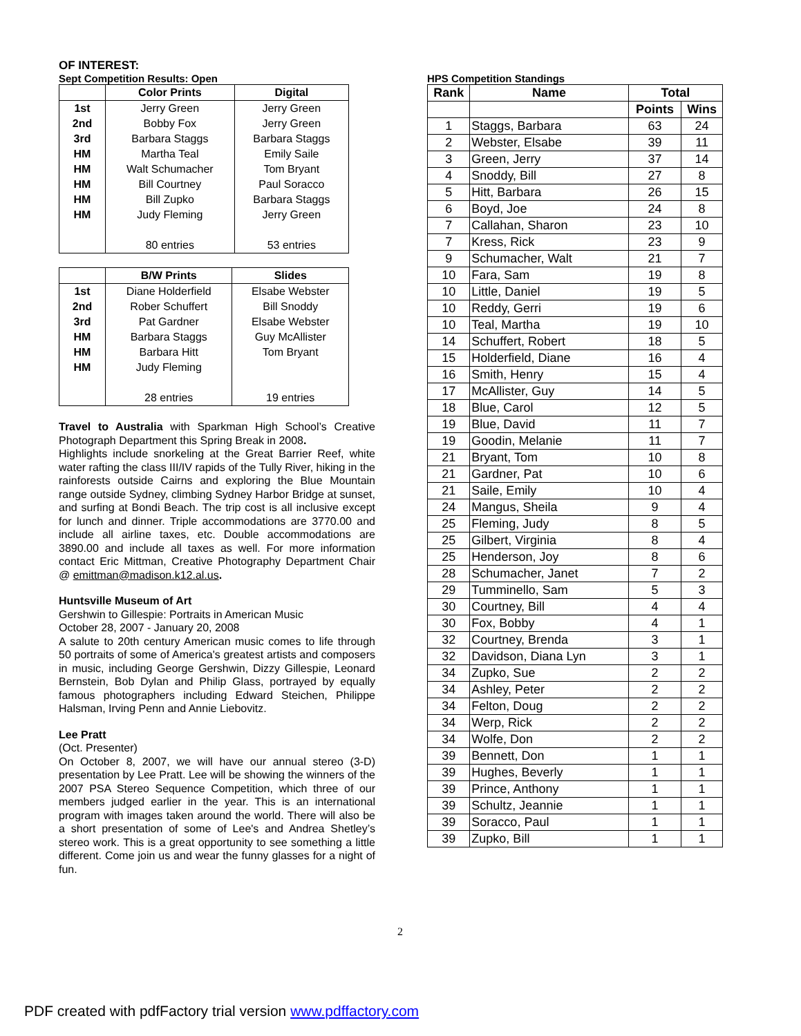OF INTEREST:
Sept Competition Results: Open
| | Color Prints | Digital |
| --- | --- | --- |
| 1st | Jerry Green | Jerry Green |
| 2nd | Bobby Fox | Jerry Green |
| 3rd | Barbara Staggs | Barbara Staggs |
| HM | Martha Teal | Emily Saile |
| HM | Walt Schumacher | Tom Bryant |
| HM | Bill Courtney | Paul Soracco |
| HM | Bill Zupko | Barbara Staggs |
| HM | Judy Fleming | Jerry Green |
| | 80 entries | 53 entries |
| | B/W Prints | Slides |
| --- | --- | --- |
| 1st | Diane Holderfield | Elsabe Webster |
| 2nd | Rober Schuffert | Bill Snoddy |
| 3rd | Pat Gardner | Elsabe Webster |
| HM | Barbara Staggs | Guy McAllister |
| HM | Barbara Hitt | Tom Bryant |
| HM | Judy Fleming | |
| | 28 entries | 19 entries |
Travel to Australia with Sparkman High School’s Creative Photograph Department this Spring Break in 2008.
Highlights include snorkeling at the Great Barrier Reef, white water rafting the class III/IV rapids of the Tully River, hiking in the rainforests outside Cairns and exploring the Blue Mountain range outside Sydney, climbing Sydney Harbor Bridge at sunset, and surfing at Bondi Beach. The trip cost is all inclusive except for lunch and dinner. Triple accommodations are 3770.00 and include all airline taxes, etc. Double accommodations are 3890.00 and include all taxes as well. For more information contact Eric Mittman, Creative Photography Department Chair @ emittman@madison.k12.al.us.
Huntsville Museum of Art
Gershwin to Gillespie: Portraits in American Music
October 28, 2007 - January 20, 2008
A salute to 20th century American music comes to life through 50 portraits of some of America's greatest artists and composers in music, including George Gershwin, Dizzy Gillespie, Leonard Bernstein, Bob Dylan and Philip Glass, portrayed by equally famous photographers including Edward Steichen, Philippe Halsman, Irving Penn and Annie Liebovitz.
Lee Pratt
(Oct. Presenter)
On October 8, 2007, we will have our annual stereo (3-D) presentation by Lee Pratt. Lee will be showing the winners of the 2007 PSA Stereo Sequence Competition, which three of our members judged earlier in the year. This is an international program with images taken around the world. There will also be a short presentation of some of Lee's and Andrea Shetley’s stereo work. This is a great opportunity to see something a little different. Come join us and wear the funny glasses for a night of fun.
HPS Competition Standings
| Rank | Name | Total | |
| --- | --- | --- | --- |
| | | Points | Wins |
| 1 | Staggs, Barbara | 63 | 24 |
| 2 | Webster, Elsabe | 39 | 11 |
| 3 | Green, Jerry | 37 | 14 |
| 4 | Snoddy, Bill | 27 | 8 |
| 5 | Hitt, Barbara | 26 | 15 |
| 6 | Boyd, Joe | 24 | 8 |
| 7 | Callahan, Sharon | 23 | 10 |
| 7 | Kress, Rick | 23 | 9 |
| 9 | Schumacher, Walt | 21 | 7 |
| 10 | Fara, Sam | 19 | 8 |
| 10 | Little, Daniel | 19 | 5 |
| 10 | Reddy, Gerri | 19 | 6 |
| 10 | Teal, Martha | 19 | 10 |
| 14 | Schuffert, Robert | 18 | 5 |
| 15 | Holderfield, Diane | 16 | 4 |
| 16 | Smith, Henry | 15 | 4 |
| 17 | McAllister, Guy | 14 | 5 |
| 18 | Blue, Carol | 12 | 5 |
| 19 | Blue, David | 11 | 7 |
| 19 | Goodin, Melanie | 11 | 7 |
| 21 | Bryant, Tom | 10 | 8 |
| 21 | Gardner, Pat | 10 | 6 |
| 21 | Saile, Emily | 10 | 4 |
| 24 | Mangus, Sheila | 9 | 4 |
| 25 | Fleming, Judy | 8 | 5 |
| 25 | Gilbert, Virginia | 8 | 4 |
| 25 | Henderson, Joy | 8 | 6 |
| 28 | Schumacher, Janet | 7 | 2 |
| 29 | Tumminello, Sam | 5 | 3 |
| 30 | Courtney, Bill | 4 | 4 |
| 30 | Fox, Bobby | 4 | 1 |
| 32 | Courtney, Brenda | 3 | 1 |
| 32 | Davidson, Diana Lyn | 3 | 1 |
| 34 | Zupko, Sue | 2 | 2 |
| 34 | Ashley, Peter | 2 | 2 |
| 34 | Felton, Doug | 2 | 2 |
| 34 | Werp, Rick | 2 | 2 |
| 34 | Wolfe, Don | 2 | 2 |
| 39 | Bennett, Don | 1 | 1 |
| 39 | Hughes, Beverly | 1 | 1 |
| 39 | Prince, Anthony | 1 | 1 |
| 39 | Schultz, Jeannie | 1 | 1 |
| 39 | Soracco, Paul | 1 | 1 |
| 39 | Zupko, Bill | 1 | 1 |
2
PDF created with pdfFactory trial version www.pdffactory.com